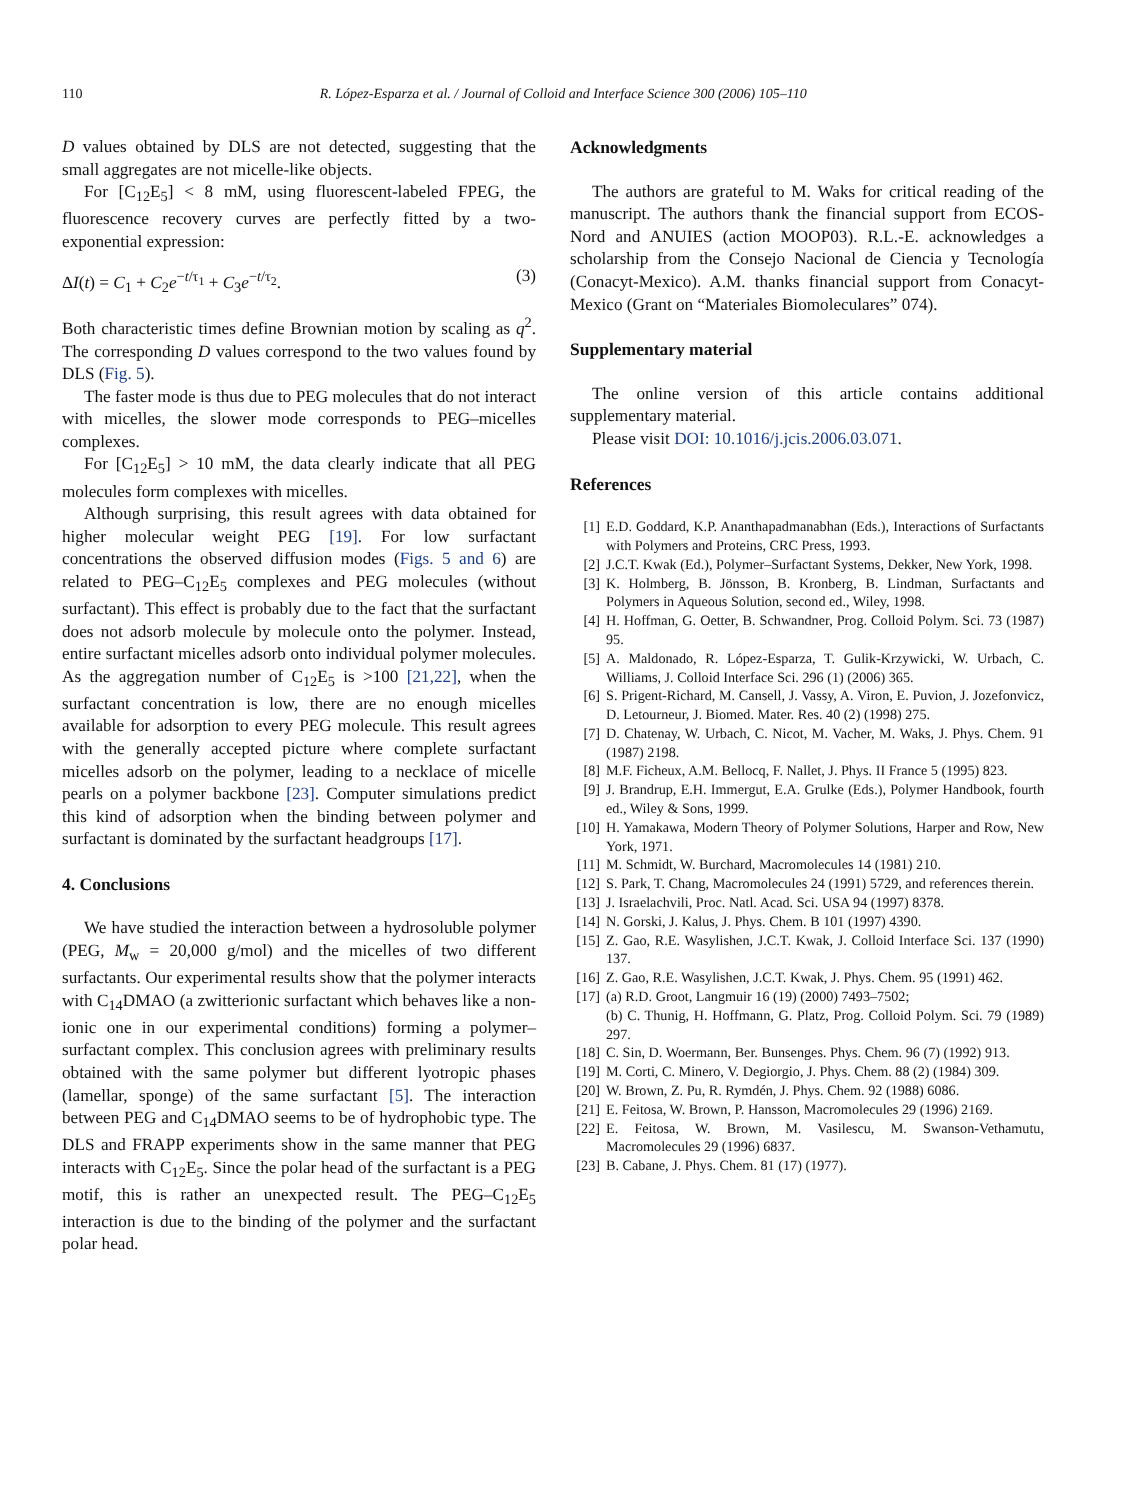110 R. López-Esparza et al. / Journal of Colloid and Interface Science 300 (2006) 105–110
D values obtained by DLS are not detected, suggesting that the small aggregates are not micelle-like objects.
For [C<sub>12</sub>E<sub>5</sub>] < 8 mM, using fluorescent-labeled FPEG, the fluorescence recovery curves are perfectly fitted by a two-exponential expression:
ΔI(t) = C<sub>1</sub> + C<sub>2</sub>e<sup>−t/τ<sub>1</sub></sup> + C<sub>3</sub>e<sup>−t/τ<sub>2</sub></sup>. (3)
Both characteristic times define Brownian motion by scaling as q<sup>2</sup>. The corresponding D values correspond to the two values found by DLS (Fig. 5).
The faster mode is thus due to PEG molecules that do not interact with micelles, the slower mode corresponds to PEG–micelles complexes.
For [C<sub>12</sub>E<sub>5</sub>] > 10 mM, the data clearly indicate that all PEG molecules form complexes with micelles.
Although surprising, this result agrees with data obtained for higher molecular weight PEG [19]. For low surfactant concentrations the observed diffusion modes (Figs. 5 and 6) are related to PEG–C<sub>12</sub>E<sub>5</sub> complexes and PEG molecules (without surfactant). This effect is probably due to the fact that the surfactant does not adsorb molecule by molecule onto the polymer. Instead, entire surfactant micelles adsorb onto individual polymer molecules. As the aggregation number of C<sub>12</sub>E<sub>5</sub> is >100 [21,22], when the surfactant concentration is low, there are no enough micelles available for adsorption to every PEG molecule. This result agrees with the generally accepted picture where complete surfactant micelles adsorb on the polymer, leading to a necklace of micelle pearls on a polymer backbone [23]. Computer simulations predict this kind of adsorption when the binding between polymer and surfactant is dominated by the surfactant headgroups [17].
4. Conclusions
We have studied the interaction between a hydrosoluble polymer (PEG, M<sub>w</sub> = 20,000 g/mol) and the micelles of two different surfactants. Our experimental results show that the polymer interacts with C<sub>14</sub>DMAO (a zwitterionic surfactant which behaves like a non-ionic one in our experimental conditions) forming a polymer–surfactant complex. This conclusion agrees with preliminary results obtained with the same polymer but different lyotropic phases (lamellar, sponge) of the same surfactant [5]. The interaction between PEG and C<sub>14</sub>DMAO seems to be of hydrophobic type. The DLS and FRAPP experiments show in the same manner that PEG interacts with C<sub>12</sub>E<sub>5</sub>. Since the polar head of the surfactant is a PEG motif, this is rather an unexpected result. The PEG–C<sub>12</sub>E<sub>5</sub> interaction is due to the binding of the polymer and the surfactant polar head.
Acknowledgments
The authors are grateful to M. Waks for critical reading of the manuscript. The authors thank the financial support from ECOS-Nord and ANUIES (action MOOP03). R.L.-E. acknowledges a scholarship from the Consejo Nacional de Ciencia y Tecnología (Conacyt-Mexico). A.M. thanks financial support from Conacyt-Mexico (Grant on “Materiales Biomoleculares” 074).
Supplementary material
The online version of this article contains additional supplementary material.
Please visit DOI: 10.1016/j.jcis.2006.03.071.
References
[1] E.D. Goddard, K.P. Ananthapadmanabhan (Eds.), Interactions of Surfactants with Polymers and Proteins, CRC Press, 1993.
[2] J.C.T. Kwak (Ed.), Polymer–Surfactant Systems, Dekker, New York, 1998.
[3] K. Holmberg, B. Jönsson, B. Kronberg, B. Lindman, Surfactants and Polymers in Aqueous Solution, second ed., Wiley, 1998.
[4] H. Hoffman, G. Oetter, B. Schwandner, Prog. Colloid Polym. Sci. 73 (1987) 95.
[5] A. Maldonado, R. López-Esparza, T. Gulik-Krzywicki, W. Urbach, C. Williams, J. Colloid Interface Sci. 296 (1) (2006) 365.
[6] S. Prigent-Richard, M. Cansell, J. Vassy, A. Viron, E. Puvion, J. Jozefonvicz, D. Letourneur, J. Biomed. Mater. Res. 40 (2) (1998) 275.
[7] D. Chatenay, W. Urbach, C. Nicot, M. Vacher, M. Waks, J. Phys. Chem. 91 (1987) 2198.
[8] M.F. Ficheux, A.M. Bellocq, F. Nallet, J. Phys. II France 5 (1995) 823.
[9] J. Brandrup, E.H. Immergut, E.A. Grulke (Eds.), Polymer Handbook, fourth ed., Wiley & Sons, 1999.
[10] H. Yamakawa, Modern Theory of Polymer Solutions, Harper and Row, New York, 1971.
[11] M. Schmidt, W. Burchard, Macromolecules 14 (1981) 210.
[12] S. Park, T. Chang, Macromolecules 24 (1991) 5729, and references therein.
[13] J. Israelachvili, Proc. Natl. Acad. Sci. USA 94 (1997) 8378.
[14] N. Gorski, J. Kalus, J. Phys. Chem. B 101 (1997) 4390.
[15] Z. Gao, R.E. Wasylishen, J.C.T. Kwak, J. Colloid Interface Sci. 137 (1990) 137.
[16] Z. Gao, R.E. Wasylishen, J.C.T. Kwak, J. Phys. Chem. 95 (1991) 462.
[17] (a) R.D. Groot, Langmuir 16 (19) (2000) 7493–7502;
(b) C. Thunig, H. Hoffmann, G. Platz, Prog. Colloid Polym. Sci. 79 (1989) 297.
[18] C. Sin, D. Woermann, Ber. Bunsenges. Phys. Chem. 96 (7) (1992) 913.
[19] M. Corti, C. Minero, V. Degiorgio, J. Phys. Chem. 88 (2) (1984) 309.
[20] W. Brown, Z. Pu, R. Rymdén, J. Phys. Chem. 92 (1988) 6086.
[21] E. Feitosa, W. Brown, P. Hansson, Macromolecules 29 (1996) 2169.
[22] E. Feitosa, W. Brown, M. Vasilescu, M. Swanson-Vethamutu, Macromolecules 29 (1996) 6837.
[23] B. Cabane, J. Phys. Chem. 81 (17) (1977).